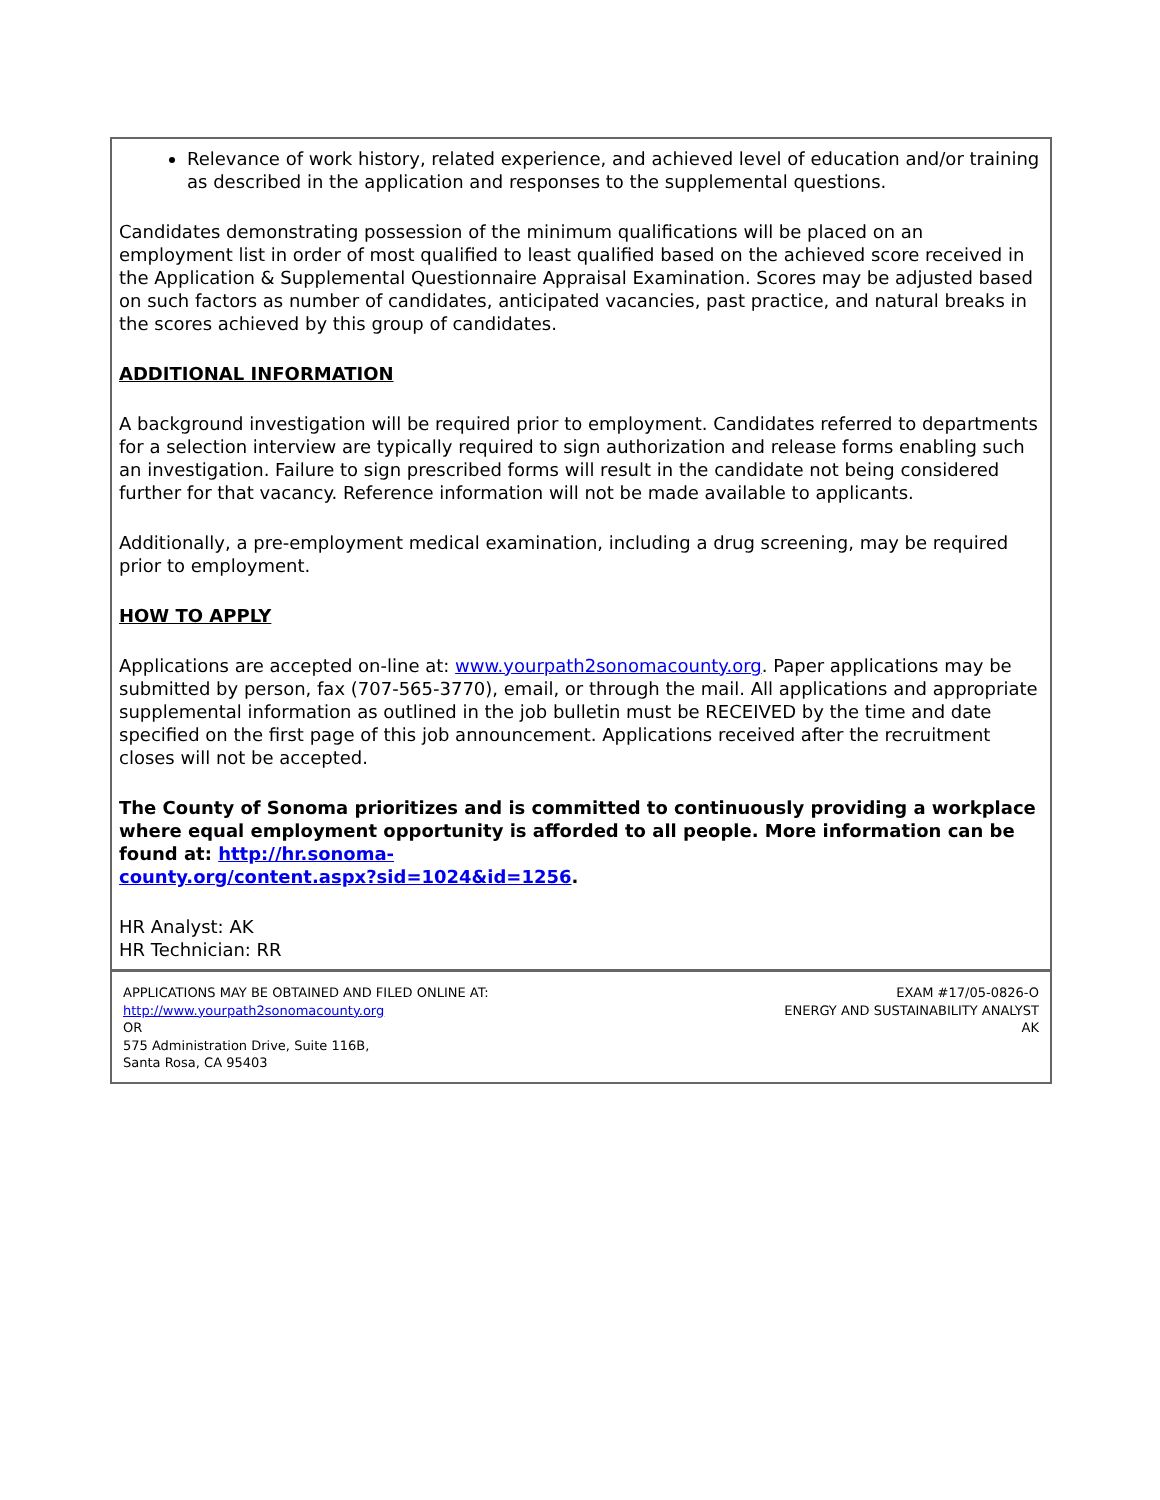Relevance of work history, related experience, and achieved level of education and/or training as described in the application and responses to the supplemental questions.
Candidates demonstrating possession of the minimum qualifications will be placed on an employment list in order of most qualified to least qualified based on the achieved score received in the Application & Supplemental Questionnaire Appraisal Examination. Scores may be adjusted based on such factors as number of candidates, anticipated vacancies, past practice, and natural breaks in the scores achieved by this group of candidates.
ADDITIONAL INFORMATION
A background investigation will be required prior to employment. Candidates referred to departments for a selection interview are typically required to sign authorization and release forms enabling such an investigation. Failure to sign prescribed forms will result in the candidate not being considered further for that vacancy. Reference information will not be made available to applicants.
Additionally, a pre-employment medical examination, including a drug screening, may be required prior to employment.
HOW TO APPLY
Applications are accepted on-line at: www.yourpath2sonomacounty.org. Paper applications may be submitted by person, fax (707-565-3770), email, or through the mail. All applications and appropriate supplemental information as outlined in the job bulletin must be RECEIVED by the time and date specified on the first page of this job announcement. Applications received after the recruitment closes will not be accepted.
The County of Sonoma prioritizes and is committed to continuously providing a workplace where equal employment opportunity is afforded to all people. More information can be found at: http://hr.sonoma-
county.org/content.aspx?sid=1024&id=1256.
HR Analyst: AK
HR Technician: RR
APPLICATIONS MAY BE OBTAINED AND FILED ONLINE AT:
http://www.yourpath2sonomacounty.org
OR
575 Administration Drive, Suite 116B,
Santa Rosa, CA 95403
EXAM #17/05-0826-O
ENERGY AND SUSTAINABILITY ANALYST
AK